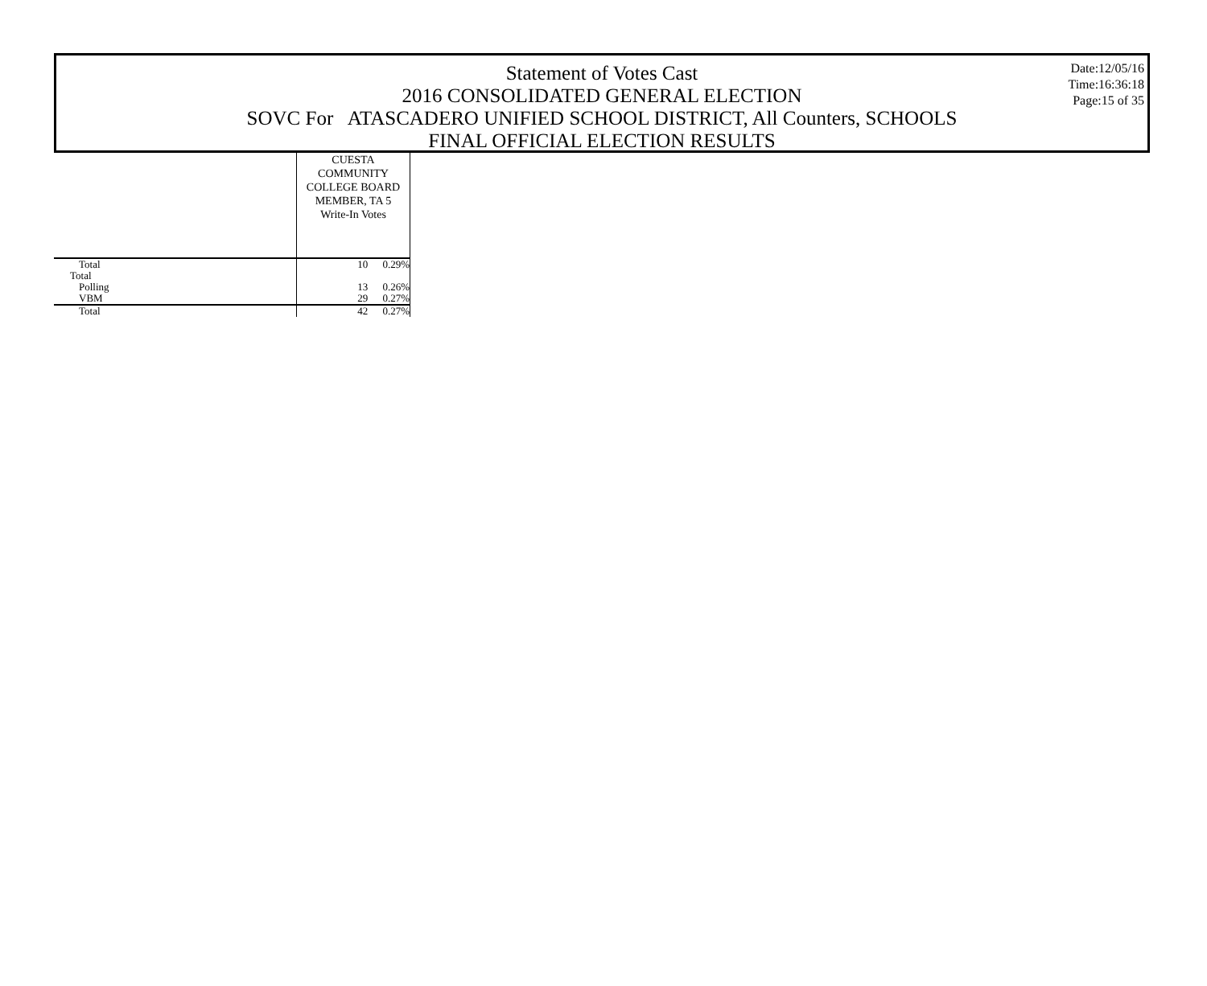Statement of Votes Cast
2016 CONSOLIDATED GENERAL ELECTION
SOVC For ATASCADERO UNIFIED SCHOOL DISTRICT, All Counters, SCHOOLS
FINAL OFFICIAL ELECTION RESULTS
Date:12/05/16
Time:16:36:18
Page:15 of 35
| | CUESTA COMMUNITY COLLEGE BOARD MEMBER, TA 5 Write-In Votes | |
| Total | 10 | 0.29% |
| Total | | |
| Polling | 13 | 0.26% |
| VBM | 29 | 0.27% |
| Total | 42 | 0.27% |